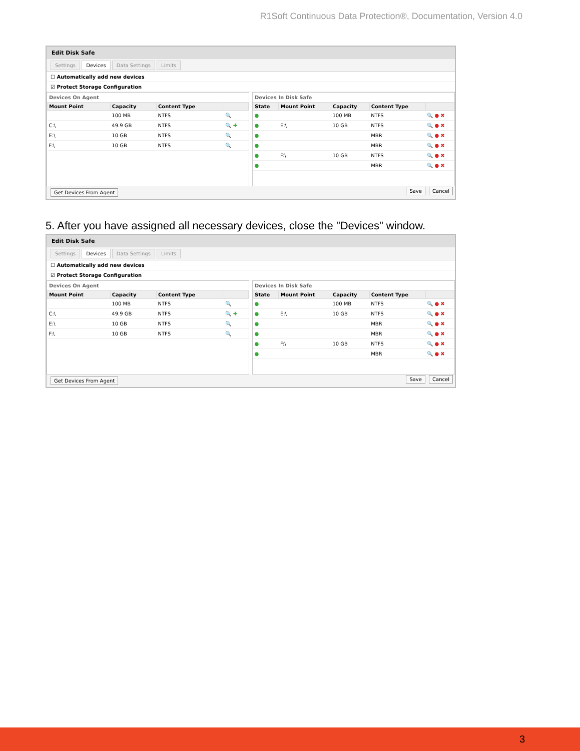R1Soft Continuous Data Protection®, Documentation, Version 4.0
Edit Disk Safe
Settings Devices Data Settings Limits
☐ Automatically add new devices
☑ Protect Storage Configuration
Devices On Agent
| Mount Point | Capacity | Content Type | |
| --- | --- | --- | --- |
| | 100 MB | NTFS | 🔍 |
| C:\ | 49.9 GB | NTFS | 🔍 ✚ |
| E:\ | 10 GB | NTFS | 🔍 |
| F:\ | 10 GB | NTFS | 🔍 |
Devices In Disk Safe
| State | Mount Point | Capacity | Content Type | |
| --- | --- | --- | --- | --- |
| ● | | 100 MB | NTFS | 🔍 ● ✖ |
| ● | E:\ | 10 GB | NTFS | 🔍 ● ✖ |
| ● | | | MBR | 🔍 ● ✖ |
| ● | | | MBR | 🔍 ● ✖ |
| ● | F:\ | 10 GB | NTFS | 🔍 ● ✖ |
| ● | | | MBR | 🔍 ● ✖ |
Get Devices From Agent Save Cancel
5. After you have assigned all necessary devices, close the "Devices" window.
Edit Disk Safe
Settings Devices Data Settings Limits
☐ Automatically add new devices
☑ Protect Storage Configuration
Devices On Agent
| Mount Point | Capacity | Content Type | |
| --- | --- | --- | --- |
| | 100 MB | NTFS | 🔍 |
| C:\ | 49.9 GB | NTFS | 🔍 ✚ |
| E:\ | 10 GB | NTFS | 🔍 |
| F:\ | 10 GB | NTFS | 🔍 |
Devices In Disk Safe
| State | Mount Point | Capacity | Content Type | |
| --- | --- | --- | --- | --- |
| ● | | 100 MB | NTFS | 🔍 ● ✖ |
| ● | E:\ | 10 GB | NTFS | 🔍 ● ✖ |
| ● | | | MBR | 🔍 ● ✖ |
| ● | | | MBR | 🔍 ● ✖ |
| ● | F:\ | 10 GB | NTFS | 🔍 ● ✖ |
| ● | | | MBR | 🔍 ● ✖ |
Get Devices From Agent Save Cancel
3